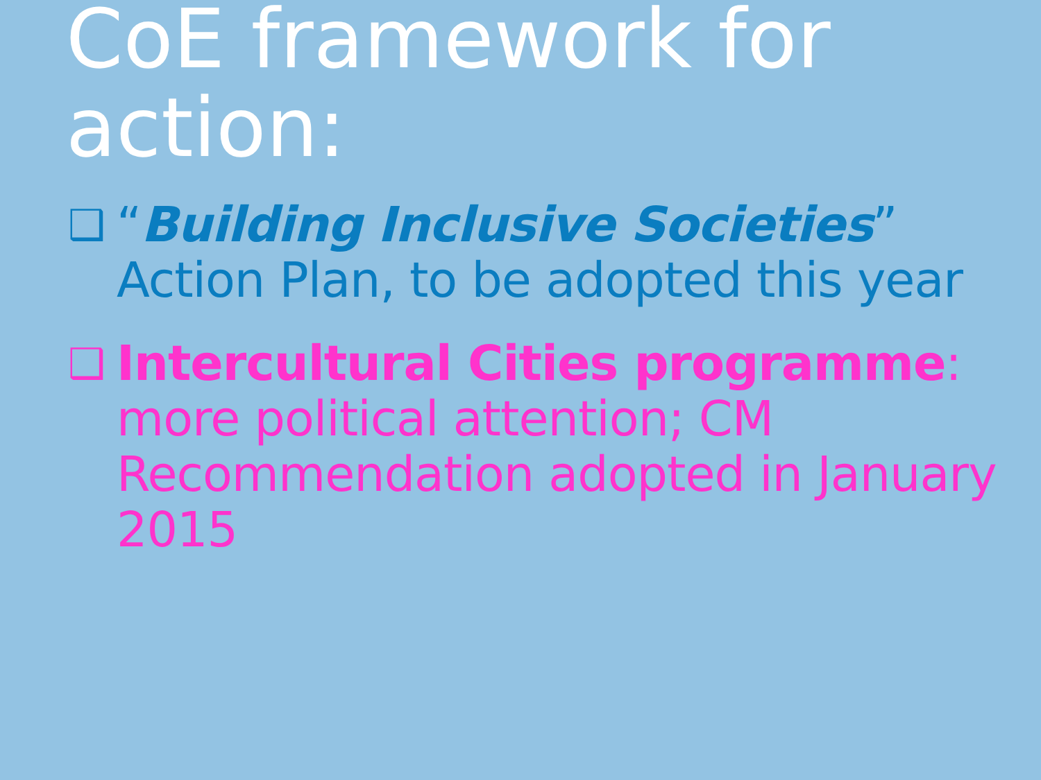CoE framework for action:
❑
“Building Inclusive Societies” Action Plan, to be adopted this year
❑
Intercultural Cities programme: more political attention; CM Recommendation adopted in January 2015